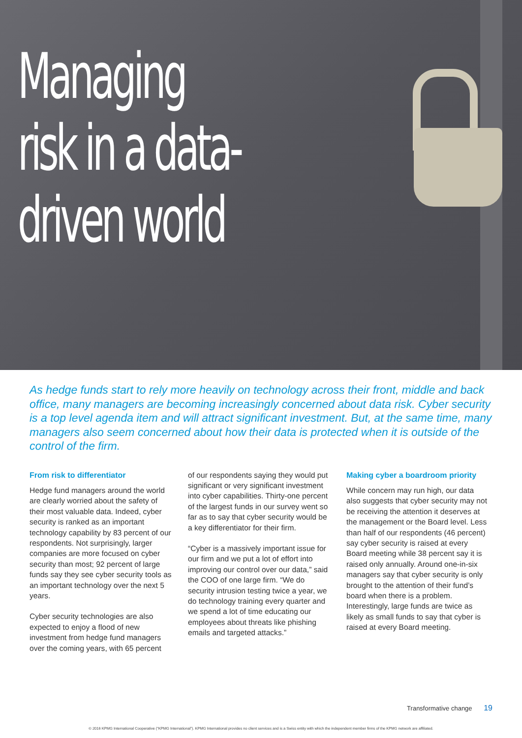Managing
risk in a data-
driven world
As hedge funds start to rely more heavily on technology across their front, middle and back office, many managers are becoming increasingly concerned about data risk. Cyber security is a top level agenda item and will attract significant investment. But, at the same time, many managers also seem concerned about how their data is protected when it is outside of the control of the firm.
From risk to differentiator
Hedge fund managers around the world are clearly worried about the safety of their most valuable data. Indeed, cyber security is ranked as an important technology capability by 83 percent of our respondents. Not surprisingly, larger companies are more focused on cyber security than most; 92 percent of large funds say they see cyber security tools as an important technology over the next 5 years.
Cyber security technologies are also expected to enjoy a flood of new investment from hedge fund managers over the coming years, with 65 percent
of our respondents saying they would put significant or very significant investment into cyber capabilities. Thirty-one percent of the largest funds in our survey went so far as to say that cyber security would be a key differentiator for their firm.
“Cyber is a massively important issue for our firm and we put a lot of effort into improving our control over our data,” said the COO of one large firm. “We do security intrusion testing twice a year, we do technology training every quarter and we spend a lot of time educating our employees about threats like phishing emails and targeted attacks.”
Making cyber a boardroom priority
While concern may run high, our data also suggests that cyber security may not be receiving the attention it deserves at the management or the Board level. Less than half of our respondents (46 percent) say cyber security is raised at every Board meeting while 38 percent say it is raised only annually. Around one-in-six managers say that cyber security is only brought to the attention of their fund’s board when there is a problem. Interestingly, large funds are twice as likely as small funds to say that cyber is raised at every Board meeting.
Transformative change 19
© 2016 KPMG International Cooperative (“KPMG International”). KPMG International provides no client services and is a Swiss entity with which the independent member firms of the KPMG network are affiliated.